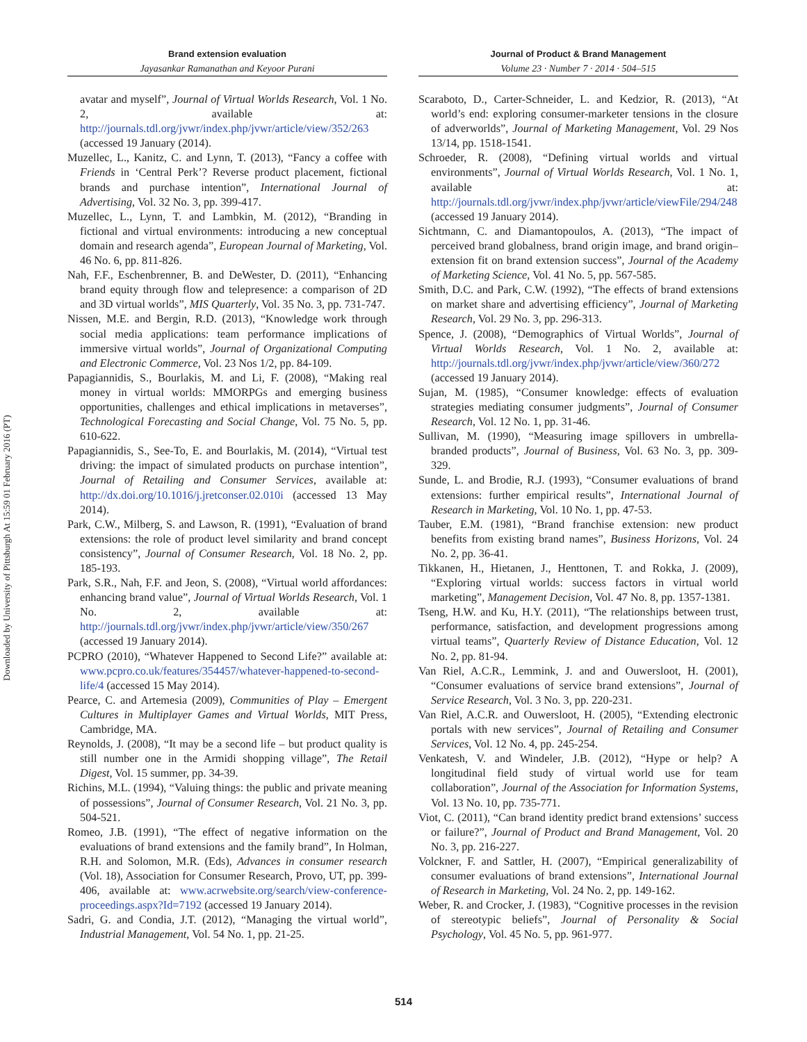Downloaded by University of Pittsburgh At 15:59 01 February 2016 (PT)
Brand extension evaluation
Jayasankar Ramanathan and Keyoor Purani
Journal of Product & Brand Management
Volume 23 · Number 7 · 2014 · 504–515
avatar and myself”, Journal of Virtual Worlds Research, Vol. 1 No. 2, available at: http://journals.tdl.org/jvwr/index.php/jvwr/article/view/352/263 (accessed 19 January (2014).
Muzellec, L., Kanitz, C. and Lynn, T. (2013), “Fancy a coffee with Friends in ‘Central Perk’? Reverse product placement, fictional brands and purchase intention”, International Journal of Advertising, Vol. 32 No. 3, pp. 399-417.
Muzellec, L., Lynn, T. and Lambkin, M. (2012), “Branding in fictional and virtual environments: introducing a new conceptual domain and research agenda”, European Journal of Marketing, Vol. 46 No. 6, pp. 811-826.
Nah, F.F., Eschenbrenner, B. and DeWester, D. (2011), “Enhancing brand equity through flow and telepresence: a comparison of 2D and 3D virtual worlds”, MIS Quarterly, Vol. 35 No. 3, pp. 731-747.
Nissen, M.E. and Bergin, R.D. (2013), “Knowledge work through social media applications: team performance implications of immersive virtual worlds”, Journal of Organizational Computing and Electronic Commerce, Vol. 23 Nos 1/2, pp. 84-109.
Papagiannidis, S., Bourlakis, M. and Li, F. (2008), “Making real money in virtual worlds: MMORPGs and emerging business opportunities, challenges and ethical implications in metaverses”, Technological Forecasting and Social Change, Vol. 75 No. 5, pp. 610-622.
Papagiannidis, S., See-To, E. and Bourlakis, M. (2014), “Virtual test driving: the impact of simulated products on purchase intention”, Journal of Retailing and Consumer Services, available at: http://dx.doi.org/10.1016/j.jretconser.02.010i (accessed 13 May 2014).
Park, C.W., Milberg, S. and Lawson, R. (1991), “Evaluation of brand extensions: the role of product level similarity and brand concept consistency”, Journal of Consumer Research, Vol. 18 No. 2, pp. 185-193.
Park, S.R., Nah, F.F. and Jeon, S. (2008), “Virtual world affordances: enhancing brand value”, Journal of Virtual Worlds Research, Vol. 1 No. 2, available at: http://journals.tdl.org/jvwr/index.php/jvwr/article/view/350/267 (accessed 19 January 2014).
PCPRO (2010), “Whatever Happened to Second Life?” available at: www.pcpro.co.uk/features/354457/whatever-happened-to-second-life/4 (accessed 15 May 2014).
Pearce, C. and Artemesia (2009), Communities of Play – Emergent Cultures in Multiplayer Games and Virtual Worlds, MIT Press, Cambridge, MA.
Reynolds, J. (2008), “It may be a second life – but product quality is still number one in the Armidi shopping village”, The Retail Digest, Vol. 15 summer, pp. 34-39.
Richins, M.L. (1994), “Valuing things: the public and private meaning of possessions”, Journal of Consumer Research, Vol. 21 No. 3, pp. 504-521.
Romeo, J.B. (1991), “The effect of negative information on the evaluations of brand extensions and the family brand”, In Holman, R.H. and Solomon, M.R. (Eds), Advances in consumer research (Vol. 18), Association for Consumer Research, Provo, UT, pp. 399-406, available at: www.acrwebsite.org/search/view-conference-proceedings.aspx?Id=7192 (accessed 19 January 2014).
Sadri, G. and Condia, J.T. (2012), “Managing the virtual world”, Industrial Management, Vol. 54 No. 1, pp. 21-25.
Scaraboto, D., Carter-Schneider, L. and Kedzior, R. (2013), “At world’s end: exploring consumer-marketer tensions in the closure of adverworlds”, Journal of Marketing Management, Vol. 29 Nos 13/14, pp. 1518-1541.
Schroeder, R. (2008), “Defining virtual worlds and virtual environments”, Journal of Virtual Worlds Research, Vol. 1 No. 1, available at: http://journals.tdl.org/jvwr/index.php/jvwr/article/viewFile/294/248 (accessed 19 January 2014).
Sichtmann, C. and Diamantopoulos, A. (2013), “The impact of perceived brand globalness, brand origin image, and brand origin–extension fit on brand extension success”, Journal of the Academy of Marketing Science, Vol. 41 No. 5, pp. 567-585.
Smith, D.C. and Park, C.W. (1992), “The effects of brand extensions on market share and advertising efficiency”, Journal of Marketing Research, Vol. 29 No. 3, pp. 296-313.
Spence, J. (2008), “Demographics of Virtual Worlds”, Journal of Virtual Worlds Research, Vol. 1 No. 2, available at: http://journals.tdl.org/jvwr/index.php/jvwr/article/view/360/272 (accessed 19 January 2014).
Sujan, M. (1985), “Consumer knowledge: effects of evaluation strategies mediating consumer judgments”, Journal of Consumer Research, Vol. 12 No. 1, pp. 31-46.
Sullivan, M. (1990), “Measuring image spillovers in umbrella-branded products”, Journal of Business, Vol. 63 No. 3, pp. 309-329.
Sunde, L. and Brodie, R.J. (1993), “Consumer evaluations of brand extensions: further empirical results”, International Journal of Research in Marketing, Vol. 10 No. 1, pp. 47-53.
Tauber, E.M. (1981), “Brand franchise extension: new product benefits from existing brand names”, Business Horizons, Vol. 24 No. 2, pp. 36-41.
Tikkanen, H., Hietanen, J., Henttonen, T. and Rokka, J. (2009), “Exploring virtual worlds: success factors in virtual world marketing”, Management Decision, Vol. 47 No. 8, pp. 1357-1381.
Tseng, H.W. and Ku, H.Y. (2011), “The relationships between trust, performance, satisfaction, and development progressions among virtual teams”, Quarterly Review of Distance Education, Vol. 12 No. 2, pp. 81-94.
Van Riel, A.C.R., Lemmink, J. and and Ouwersloot, H. (2001), “Consumer evaluations of service brand extensions”, Journal of Service Research, Vol. 3 No. 3, pp. 220-231.
Van Riel, A.C.R. and Ouwersloot, H. (2005), “Extending electronic portals with new services”, Journal of Retailing and Consumer Services, Vol. 12 No. 4, pp. 245-254.
Venkatesh, V. and Windeler, J.B. (2012), “Hype or help? A longitudinal field study of virtual world use for team collaboration”, Journal of the Association for Information Systems, Vol. 13 No. 10, pp. 735-771.
Viot, C. (2011), “Can brand identity predict brand extensions’ success or failure?”, Journal of Product and Brand Management, Vol. 20 No. 3, pp. 216-227.
Volckner, F. and Sattler, H. (2007), “Empirical generalizability of consumer evaluations of brand extensions”, International Journal of Research in Marketing, Vol. 24 No. 2, pp. 149-162.
Weber, R. and Crocker, J. (1983), “Cognitive processes in the revision of stereotypic beliefs”, Journal of Personality & Social Psychology, Vol. 45 No. 5, pp. 961-977.
514